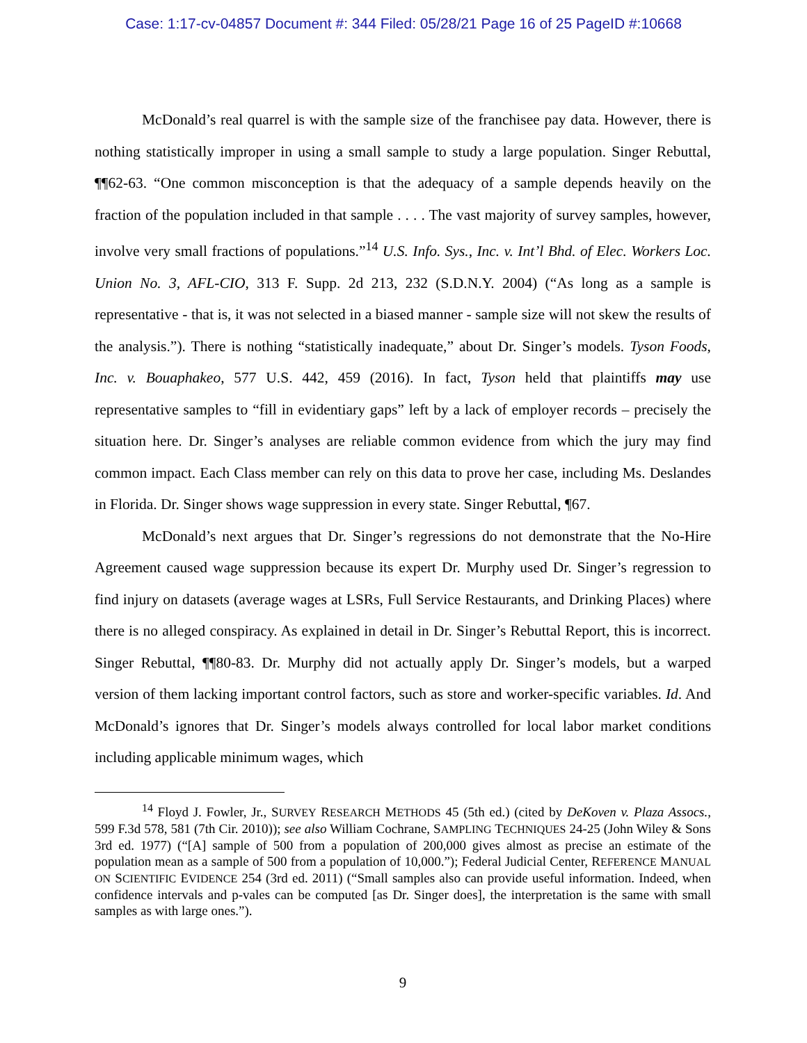Case: 1:17-cv-04857 Document #: 344 Filed: 05/28/21 Page 16 of 25 PageID #:10668
McDonald’s real quarrel is with the sample size of the franchisee pay data. However, there is nothing statistically improper in using a small sample to study a large population. Singer Rebuttal, ¶¶62-63. “One common misconception is that the adequacy of a sample depends heavily on the fraction of the population included in that sample . . . . The vast majority of survey samples, however, involve very small fractions of populations.”<sup>14</sup> U.S. Info. Sys., Inc. v. Int’l Bhd. of Elec. Workers Loc. Union No. 3, AFL-CIO, 313 F. Supp. 2d 213, 232 (S.D.N.Y. 2004) (“As long as a sample is representative - that is, it was not selected in a biased manner - sample size will not skew the results of the analysis.”). There is nothing “statistically inadequate,” about Dr. Singer’s models. Tyson Foods, Inc. v. Bouaphakeo, 577 U.S. 442, 459 (2016). In fact, Tyson held that plaintiffs may use representative samples to “fill in evidentiary gaps” left by a lack of employer records – precisely the situation here. Dr. Singer’s analyses are reliable common evidence from which the jury may find common impact. Each Class member can rely on this data to prove her case, including Ms. Deslandes in Florida. Dr. Singer shows wage suppression in every state. Singer Rebuttal, ¶67.
McDonald’s next argues that Dr. Singer’s regressions do not demonstrate that the No-Hire Agreement caused wage suppression because its expert Dr. Murphy used Dr. Singer’s regression to find injury on datasets (average wages at LSRs, Full Service Restaurants, and Drinking Places) where there is no alleged conspiracy. As explained in detail in Dr. Singer’s Rebuttal Report, this is incorrect. Singer Rebuttal, ¶¶80-83. Dr. Murphy did not actually apply Dr. Singer’s models, but a warped version of them lacking important control factors, such as store and worker-specific variables. Id. And McDonald’s ignores that Dr. Singer’s models always controlled for local labor market conditions including applicable minimum wages, which
<sup>14</sup> Floyd J. Fowler, Jr., SURVEY RESEARCH METHODS 45 (5th ed.) (cited by DeKoven v. Plaza Assocs., 599 F.3d 578, 581 (7th Cir. 2010)); see also William Cochrane, SAMPLING TECHNIQUES 24-25 (John Wiley & Sons 3rd ed. 1977) (“[A] sample of 500 from a population of 200,000 gives almost as precise an estimate of the population mean as a sample of 500 from a population of 10,000.”); Federal Judicial Center, REFERENCE MANUAL ON SCIENTIFIC EVIDENCE 254 (3rd ed. 2011) (“Small samples also can provide useful information. Indeed, when confidence intervals and p-vales can be computed [as Dr. Singer does], the interpretation is the same with small samples as with large ones.”).
9